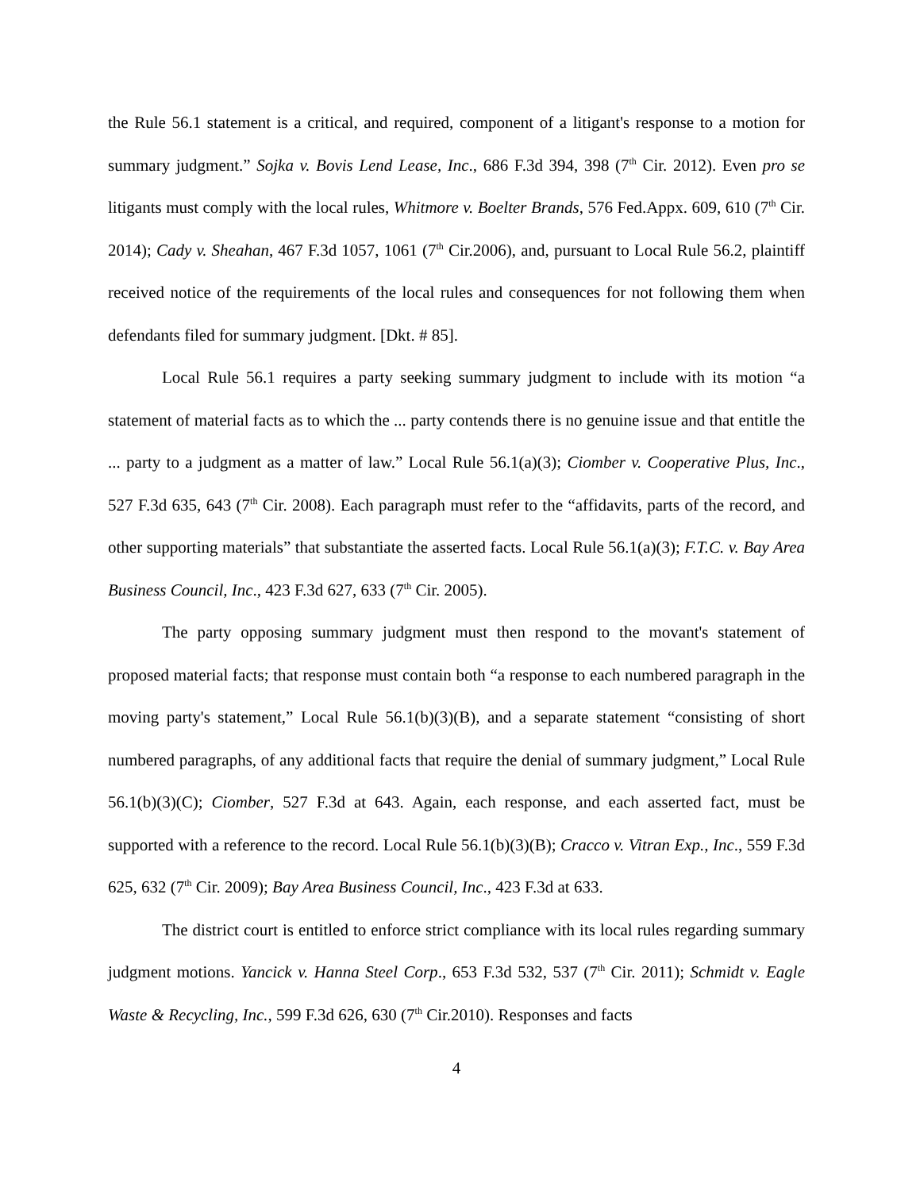the Rule 56.1 statement is a critical, and required, component of a litigant's response to a motion for summary judgment.” Sojka v. Bovis Lend Lease, Inc., 686 F.3d 394, 398 (7<sup>th</sup> Cir. 2012). Even pro se litigants must comply with the local rules, Whitmore v. Boelter Brands, 576 Fed.Appx. 609, 610 (7<sup>th</sup> Cir. 2014); Cady v. Sheahan, 467 F.3d 1057, 1061 (7<sup>th</sup> Cir.2006), and, pursuant to Local Rule 56.2, plaintiff received notice of the requirements of the local rules and consequences for not following them when defendants filed for summary judgment. [Dkt. # 85].
Local Rule 56.1 requires a party seeking summary judgment to include with its motion “a statement of material facts as to which the ... party contends there is no genuine issue and that entitle the ... party to a judgment as a matter of law.” Local Rule 56.1(a)(3); Ciomber v. Cooperative Plus, Inc., 527 F.3d 635, 643 (7<sup>th</sup> Cir. 2008). Each paragraph must refer to the “affidavits, parts of the record, and other supporting materials” that substantiate the asserted facts. Local Rule 56.1(a)(3); F.T.C. v. Bay Area Business Council, Inc., 423 F.3d 627, 633 (7<sup>th</sup> Cir. 2005).
The party opposing summary judgment must then respond to the movant's statement of proposed material facts; that response must contain both “a response to each numbered paragraph in the moving party's statement,” Local Rule 56.1(b)(3)(B), and a separate statement “consisting of short numbered paragraphs, of any additional facts that require the denial of summary judgment,” Local Rule 56.1(b)(3)(C); Ciomber, 527 F.3d at 643. Again, each response, and each asserted fact, must be supported with a reference to the record. Local Rule 56.1(b)(3)(B); Cracco v. Vitran Exp., Inc., 559 F.3d 625, 632 (7<sup>th</sup> Cir. 2009); Bay Area Business Council, Inc., 423 F.3d at 633.
The district court is entitled to enforce strict compliance with its local rules regarding summary judgment motions. Yancick v. Hanna Steel Corp., 653 F.3d 532, 537 (7<sup>th</sup> Cir. 2011); Schmidt v. Eagle Waste & Recycling, Inc., 599 F.3d 626, 630 (7<sup>th</sup> Cir.2010). Responses and facts
4